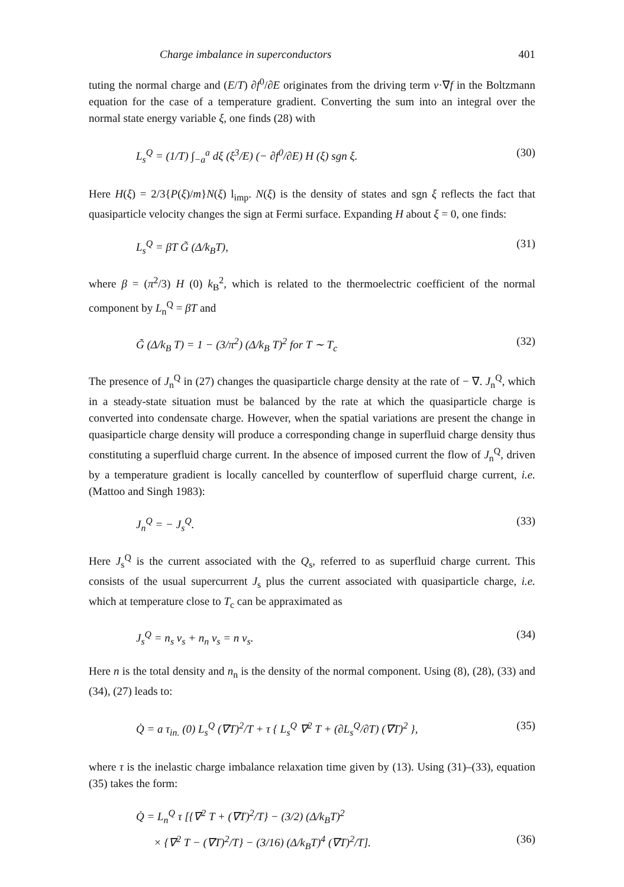Charge imbalance in superconductors 401
tuting the normal charge and (E/T) ∂f<sup>0</sup>/∂E originates from the driving term v·∇f in the Boltzmann equation for the case of a temperature gradient. Converting the sum into an integral over the normal state energy variable ξ, one finds (28) with
L<sub>s</sub><sup>Q</sup> = (1/T) ∫<sub>−a</sub><sup>a</sup> dξ (ξ<sup>3</sup>/E) (− ∂f<sup>0</sup>/∂E) H (ξ) sgn ξ. (30)
Here H(ξ) = 2/3{P(ξ)/m}N(ξ) l<sub>imp</sub>. N(ξ) is the density of states and sgn ξ reflects the fact that quasiparticle velocity changes the sign at Fermi surface. Expanding H about ξ = 0, one finds:
L<sub>s</sub><sup>Q</sup> = βT G̃ (Δ/k<sub>B</sub>T), (31)
where β = (π<sup>2</sup>/3) H (0) k<sub>B</sub><sup>2</sup>, which is related to the thermoelectric coefficient of the normal component by L<sub>n</sub><sup>Q</sup> = βT and
G̃ (Δ/k<sub>B</sub> T) = 1 − (3/π<sup>2</sup>) (Δ/k<sub>B</sub> T)<sup>2</sup> for T ∼ T<sub>c</sub> (32)
The presence of J<sub>n</sub><sup>Q</sup> in (27) changes the quasiparticle charge density at the rate of − ∇. J<sub>n</sub><sup>Q</sup>, which in a steady-state situation must be balanced by the rate at which the quasiparticle charge is converted into condensate charge. However, when the spatial variations are present the change in quasiparticle charge density will produce a corresponding change in superfluid charge density thus constituting a superfluid charge current. In the absence of imposed current the flow of J<sub>n</sub><sup>Q</sup>, driven by a temperature gradient is locally cancelled by counterflow of superfluid charge current, i.e. (Mattoo and Singh 1983):
J<sub>n</sub><sup>Q</sup> = − J<sub>s</sub><sup>Q</sup>. (33)
Here J<sub>s</sub><sup>Q</sup> is the current associated with the Q<sub>s</sub>, referred to as superfluid charge current. This consists of the usual supercurrent J<sub>s</sub> plus the current associated with quasiparticle charge, i.e. which at temperature close to T<sub>c</sub> can be appraximated as
J<sub>s</sub><sup>Q</sup> = n<sub>s</sub> v<sub>s</sub> + n<sub>n</sub> v<sub>s</sub> = n v<sub>s</sub>. (34)
Here n is the total density and n<sub>n</sub> is the density of the normal component. Using (8), (28), (33) and (34), (27) leads to:
Q̇ = a τ<sub>in.</sub> (0) L<sub>s</sub><sup>Q</sup> (∇T)<sup>2</sup>/T + τ { L<sub>s</sub><sup>Q</sup> ∇<sup>2</sup> T + (∂L<sub>s</sub><sup>Q</sup>/∂T) (∇T)<sup>2</sup> }, (35)
where τ is the inelastic charge imbalance relaxation time given by (13). Using (31)–(33), equation (35) takes the form:
Q̇ = L<sub>n</sub><sup>Q</sup> τ [{∇<sup>2</sup> T + (∇T)<sup>2</sup>/T} − (3/2) (Δ/k<sub>B</sub>T)<sup>2</sup>
× {∇<sup>2</sup> T − (∇T)<sup>2</sup>/T} − (3/16) (Δ/k<sub>B</sub>T)<sup>4</sup> (∇T)<sup>2</sup>/T]. (36)